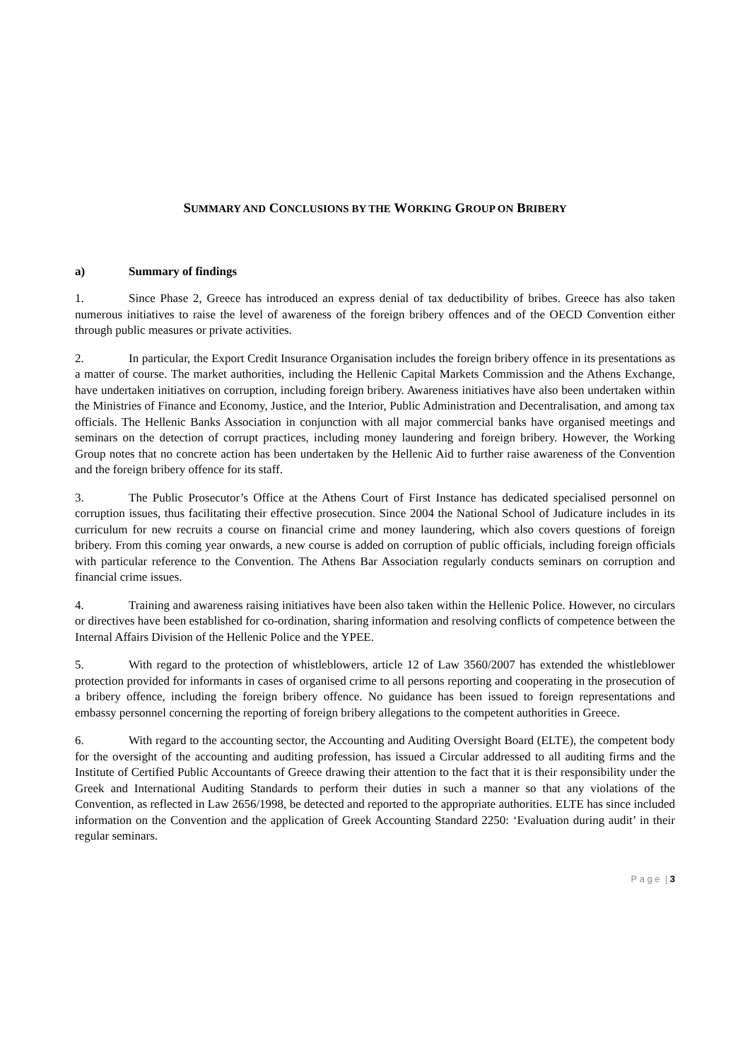SUMMARY AND CONCLUSIONS BY THE WORKING GROUP ON BRIBERY
a) Summary of findings
1. Since Phase 2, Greece has introduced an express denial of tax deductibility of bribes. Greece has also taken numerous initiatives to raise the level of awareness of the foreign bribery offences and of the OECD Convention either through public measures or private activities.
2. In particular, the Export Credit Insurance Organisation includes the foreign bribery offence in its presentations as a matter of course. The market authorities, including the Hellenic Capital Markets Commission and the Athens Exchange, have undertaken initiatives on corruption, including foreign bribery. Awareness initiatives have also been undertaken within the Ministries of Finance and Economy, Justice, and the Interior, Public Administration and Decentralisation, and among tax officials. The Hellenic Banks Association in conjunction with all major commercial banks have organised meetings and seminars on the detection of corrupt practices, including money laundering and foreign bribery. However, the Working Group notes that no concrete action has been undertaken by the Hellenic Aid to further raise awareness of the Convention and the foreign bribery offence for its staff.
3. The Public Prosecutor’s Office at the Athens Court of First Instance has dedicated specialised personnel on corruption issues, thus facilitating their effective prosecution. Since 2004 the National School of Judicature includes in its curriculum for new recruits a course on financial crime and money laundering, which also covers questions of foreign bribery. From this coming year onwards, a new course is added on corruption of public officials, including foreign officials with particular reference to the Convention. The Athens Bar Association regularly conducts seminars on corruption and financial crime issues.
4. Training and awareness raising initiatives have been also taken within the Hellenic Police. However, no circulars or directives have been established for co-ordination, sharing information and resolving conflicts of competence between the Internal Affairs Division of the Hellenic Police and the YPEE.
5. With regard to the protection of whistleblowers, article 12 of Law 3560/2007 has extended the whistleblower protection provided for informants in cases of organised crime to all persons reporting and cooperating in the prosecution of a bribery offence, including the foreign bribery offence. No guidance has been issued to foreign representations and embassy personnel concerning the reporting of foreign bribery allegations to the competent authorities in Greece.
6. With regard to the accounting sector, the Accounting and Auditing Oversight Board (ELTE), the competent body for the oversight of the accounting and auditing profession, has issued a Circular addressed to all auditing firms and the Institute of Certified Public Accountants of Greece drawing their attention to the fact that it is their responsibility under the Greek and International Auditing Standards to perform their duties in such a manner so that any violations of the Convention, as reflected in Law 2656/1998, be detected and reported to the appropriate authorities. ELTE has since included information on the Convention and the application of Greek Accounting Standard 2250: ‘Evaluation during audit’ in their regular seminars.
P a g e | 3